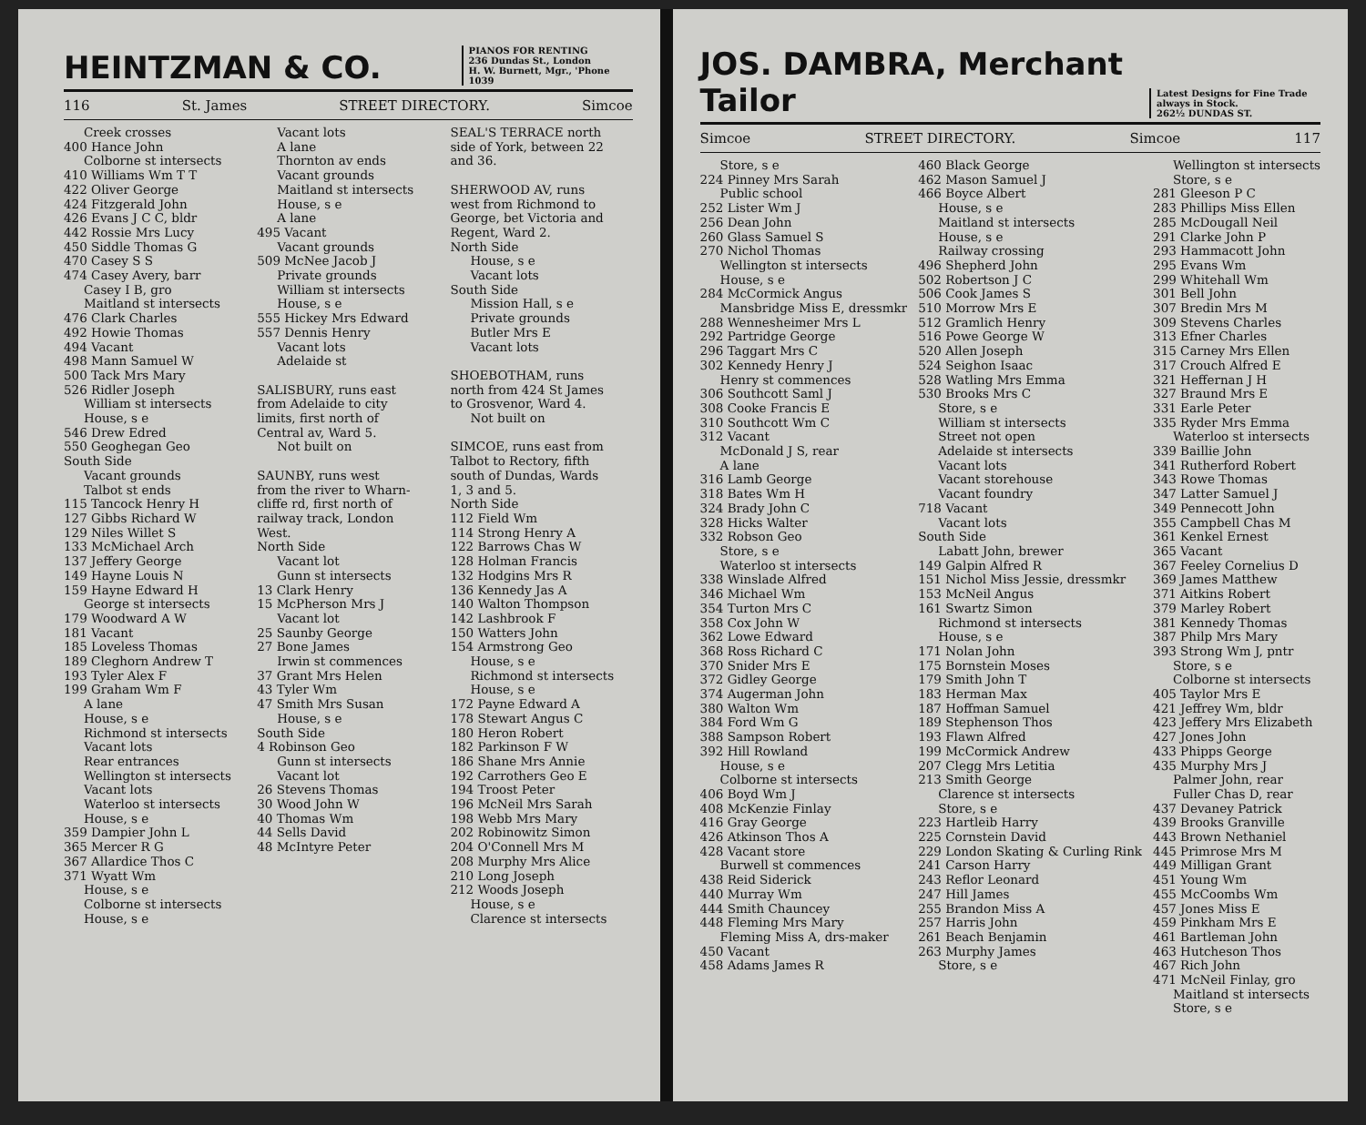HEINTZMAN & CO.
PIANOS FOR RENTING
236 Dundas St., London
H. W. Burnett, Mgr., 'Phone 1039
116 St. James STREET DIRECTORY. Simcoe
Creek crosses
400 Hance John
Colborne st intersects
410 Williams Wm T T
422 Oliver George
424 Fitzgerald John
426 Evans J C C, bldr
442 Rossie Mrs Lucy
450 Siddle Thomas G
470 Casey S S
474 Casey Avery, barr
Casey I B, gro
Maitland st intersects
476 Clark Charles
492 Howie Thomas
494 Vacant
498 Mann Samuel W
500 Tack Mrs Mary
526 Ridler Joseph
William st intersects
House, s e
546 Drew Edred
550 Geoghegan Geo
South Side
Vacant grounds
Talbot st ends
115 Tancock Henry H
127 Gibbs Richard W
129 Niles Willet S
133 McMichael Arch
137 Jeffery George
149 Hayne Louis N
159 Hayne Edward H
George st intersects
179 Woodward A W
181 Vacant
185 Loveless Thomas
189 Cleghorn Andrew T
193 Tyler Alex F
199 Graham Wm F
A lane
House, s e
Richmond st intersects
Vacant lots
Rear entrances
Wellington st intersects
Vacant lots
Waterloo st intersects
House, s e
359 Dampier John L
365 Mercer R G
367 Allardice Thos C
371 Wyatt Wm
House, s e
Colborne st intersects
House, s e
Vacant lots
A lane
Thornton av ends
Vacant grounds
Maitland st intersects
House, s e
A lane
495 Vacant
Vacant grounds
509 McNee Jacob J
Private grounds
William st intersects
House, s e
555 Hickey Mrs Edward
557 Dennis Henry
Vacant lots
Adelaide st
SALISBURY, runs east
from Adelaide to city
limits, first north of
Central av, Ward 5.
Not built on
SAUNBY, runs west
from the river to Wharn-
cliffe rd, first north of
railway track, London
West.
North Side
Vacant lot
Gunn st intersects
13 Clark Henry
15 McPherson Mrs J
Vacant lot
25 Saunby George
27 Bone James
Irwin st commences
37 Grant Mrs Helen
43 Tyler Wm
47 Smith Mrs Susan
House, s e
South Side
4 Robinson Geo
Gunn st intersects
Vacant lot
26 Stevens Thomas
30 Wood John W
40 Thomas Wm
44 Sells David
48 McIntyre Peter
SEAL'S TERRACE north
side of York, between 22
and 36.
SHERWOOD AV, runs
west from Richmond to
George, bet Victoria and
Regent, Ward 2.
North Side
House, s e
Vacant lots
South Side
Mission Hall, s e
Private grounds
Butler Mrs E
Vacant lots
SHOEBOTHAM, runs
north from 424 St James
to Grosvenor, Ward 4.
Not built on
SIMCOE, runs east from
Talbot to Rectory, fifth
south of Dundas, Wards
1, 3 and 5.
North Side
112 Field Wm
114 Strong Henry A
122 Barrows Chas W
128 Holman Francis
132 Hodgins Mrs R
136 Kennedy Jas A
140 Walton Thompson
142 Lashbrook F
150 Watters John
154 Armstrong Geo
House, s e
Richmond st intersects
House, s e
172 Payne Edward A
178 Stewart Angus C
180 Heron Robert
182 Parkinson F W
186 Shane Mrs Annie
192 Carrothers Geo E
194 Troost Peter
196 McNeil Mrs Sarah
198 Webb Mrs Mary
202 Robinowitz Simon
204 O'Connell Mrs M
208 Murphy Mrs Alice
210 Long Joseph
212 Woods Joseph
House, s e
Clarence st intersects
JOS. DAMBRA, Merchant Tailor
Latest Designs for Fine Trade always in Stock.
262½ DUNDAS ST.
Simcoe STREET DIRECTORY. Simcoe 117
Store, s e
224 Pinney Mrs Sarah
Public school
252 Lister Wm J
256 Dean John
260 Glass Samuel S
270 Nichol Thomas
Wellington st intersects
House, s e
284 McCormick Angus
Mansbridge Miss E, dressmkr
288 Wennesheimer Mrs L
292 Partridge George
296 Taggart Mrs C
302 Kennedy Henry J
Henry st commences
306 Southcott Saml J
308 Cooke Francis E
310 Southcott Wm C
312 Vacant
McDonald J S, rear
A lane
316 Lamb George
318 Bates Wm H
324 Brady John C
328 Hicks Walter
332 Robson Geo
Store, s e
Waterloo st intersects
338 Winslade Alfred
346 Michael Wm
354 Turton Mrs C
358 Cox John W
362 Lowe Edward
368 Ross Richard C
370 Snider Mrs E
372 Gidley George
374 Augerman John
380 Walton Wm
384 Ford Wm G
388 Sampson Robert
392 Hill Rowland
House, s e
Colborne st intersects
406 Boyd Wm J
408 McKenzie Finlay
416 Gray George
426 Atkinson Thos A
428 Vacant store
Burwell st commences
438 Reid Siderick
440 Murray Wm
444 Smith Chauncey
448 Fleming Mrs Mary
Fleming Miss A, drs-maker
450 Vacant
458 Adams James R
460 Black George
462 Mason Samuel J
466 Boyce Albert
House, s e
Maitland st intersects
House, s e
Railway crossing
496 Shepherd John
502 Robertson J C
506 Cook James S
510 Morrow Mrs E
512 Gramlich Henry
516 Powe George W
520 Allen Joseph
524 Seighon Isaac
528 Watling Mrs Emma
530 Brooks Mrs C
Store, s e
William st intersects
Street not open
Adelaide st intersects
Vacant lots
Vacant storehouse
Vacant foundry
718 Vacant
Vacant lots
South Side
Labatt John, brewer
149 Galpin Alfred R
151 Nichol Miss Jessie, dressmkr
153 McNeil Angus
161 Swartz Simon
Richmond st intersects
House, s e
171 Nolan John
175 Bornstein Moses
179 Smith John T
183 Herman Max
187 Hoffman Samuel
189 Stephenson Thos
193 Flawn Alfred
199 McCormick Andrew
207 Clegg Mrs Letitia
213 Smith George
Clarence st intersects
Store, s e
223 Hartleib Harry
225 Cornstein David
229 London Skating & Curling Rink
241 Carson Harry
243 Reflor Leonard
247 Hill James
255 Brandon Miss A
257 Harris John
261 Beach Benjamin
263 Murphy James
Store, s e
Wellington st intersects
Store, s e
281 Gleeson P C
283 Phillips Miss Ellen
285 McDougall Neil
291 Clarke John P
293 Hammacott John
295 Evans Wm
299 Whitehall Wm
301 Bell John
307 Bredin Mrs M
309 Stevens Charles
313 Efner Charles
315 Carney Mrs Ellen
317 Crouch Alfred E
321 Heffernan J H
327 Braund Mrs E
331 Earle Peter
335 Ryder Mrs Emma
Waterloo st intersects
339 Baillie John
341 Rutherford Robert
343 Rowe Thomas
347 Latter Samuel J
349 Pennecott John
355 Campbell Chas M
361 Kenkel Ernest
365 Vacant
367 Feeley Cornelius D
369 James Matthew
371 Aitkins Robert
379 Marley Robert
381 Kennedy Thomas
387 Philp Mrs Mary
393 Strong Wm J, pntr
Store, s e
Colborne st intersects
405 Taylor Mrs E
421 Jeffrey Wm, bldr
423 Jeffery Mrs Elizabeth
427 Jones John
433 Phipps George
435 Murphy Mrs J
Palmer John, rear
Fuller Chas D, rear
437 Devaney Patrick
439 Brooks Granville
443 Brown Nethaniel
445 Primrose Mrs M
449 Milligan Grant
451 Young Wm
455 McCoombs Wm
457 Jones Miss E
459 Pinkham Mrs E
461 Bartleman John
463 Hutcheson Thos
467 Rich John
471 McNeil Finlay, gro
Maitland st intersects
Store, s e